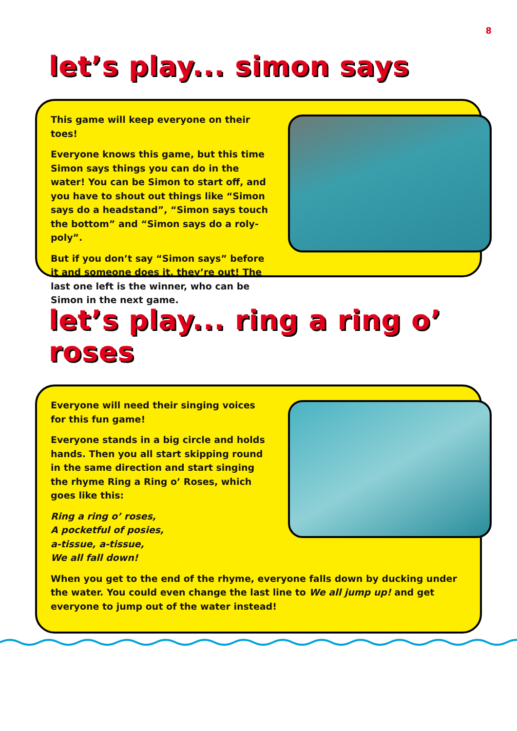8
let’s play... simon says
This game will keep everyone on their toes!
Everyone knows this game, but this time Simon says things you can do in the water! You can be Simon to start off, and you have to shout out things like “Simon says do a headstand”, “Simon says touch the bottom” and “Simon says do a roly-poly”.
But if you don’t say “Simon says” before it and someone does it, they’re out! The last one left is the winner, who can be Simon in the next game.
let’s play... ring a ring o’ roses
Everyone will need their singing voices for this fun game!
Everyone stands in a big circle and holds hands. Then you all start skipping round in the same direction and start singing the rhyme Ring a Ring o’ Roses, which goes like this:
Ring a ring o’ roses,
A pocketful of posies,
a-tissue, a-tissue,
We all fall down!
When you get to the end of the rhyme, everyone falls down by ducking under the water. You could even change the last line to We all jump up! and get everyone to jump out of the water instead!